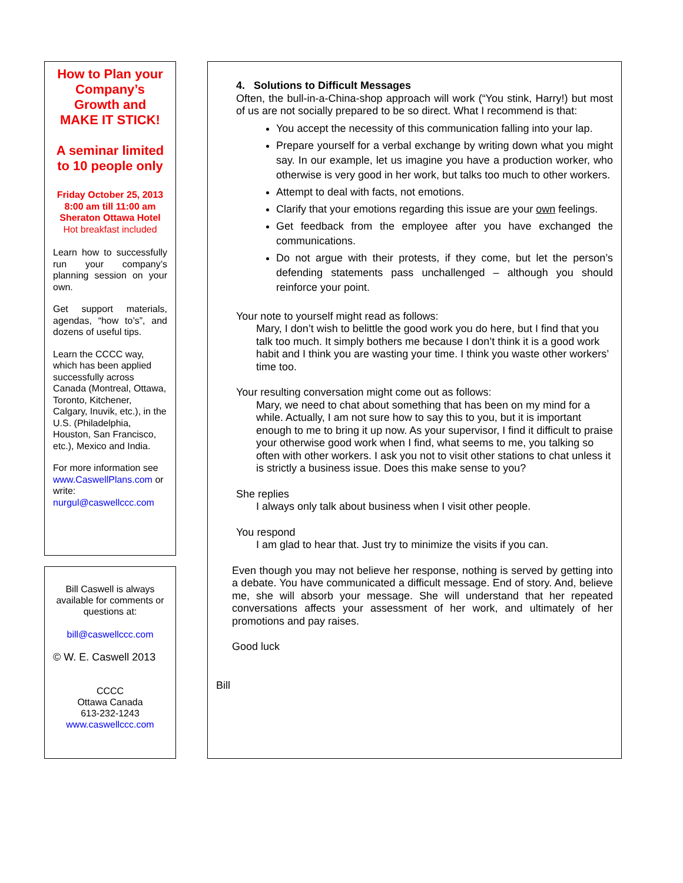How to Plan your Company’s Growth and
MAKE IT STICK!
A seminar limited to 10 people only
Friday October 25, 2013
8:00 am till 11:00 am
Sheraton Ottawa Hotel
Hot breakfast included
Learn how to successfully run your company’s planning session on your own.
Get support materials, agendas, “how to’s”, and dozens of useful tips.
Learn the CCCC way, which has been applied successfully across Canada (Montreal, Ottawa, Toronto, Kitchener, Calgary, Inuvik, etc.), in the U.S. (Philadelphia, Houston, San Francisco, etc.), Mexico and India.
For more information see www.CaswellPlans.com or write: nurgul@caswellccc.com
Bill Caswell is always available for comments or questions at:
bill@caswellccc.com
© W. E. Caswell 2013
CCCC
Ottawa Canada
613-232-1243
www.caswellccc.com
4. Solutions to Difficult Messages
Often, the bull-in-a-China-shop approach will work (“You stink, Harry!) but most of us are not socially prepared to be so direct. What I recommend is that:
You accept the necessity of this communication falling into your lap.
Prepare yourself for a verbal exchange by writing down what you might say. In our example, let us imagine you have a production worker, who otherwise is very good in her work, but talks too much to other workers.
Attempt to deal with facts, not emotions.
Clarify that your emotions regarding this issue are your own feelings.
Get feedback from the employee after you have exchanged the communications.
Do not argue with their protests, if they come, but let the person’s defending statements pass unchallenged – although you should reinforce your point.
Your note to yourself might read as follows:
Mary, I don’t wish to belittle the good work you do here, but I find that you talk too much. It simply bothers me because I don’t think it is a good work habit and I think you are wasting your time. I think you waste other workers’ time too.
Your resulting conversation might come out as follows:
Mary, we need to chat about something that has been on my mind for a while. Actually, I am not sure how to say this to you, but it is important enough to me to bring it up now. As your supervisor, I find it difficult to praise your otherwise good work when I find, what seems to me, you talking so often with other workers. I ask you not to visit other stations to chat unless it is strictly a business issue. Does this make sense to you?
She replies
I always only talk about business when I visit other people.
You respond
I am glad to hear that. Just try to minimize the visits if you can.
Even though you may not believe her response, nothing is served by getting into a debate. You have communicated a difficult message. End of story. And, believe me, she will absorb your message. She will understand that her repeated conversations affects your assessment of her work, and ultimately of her promotions and pay raises.
Good luck
Bill